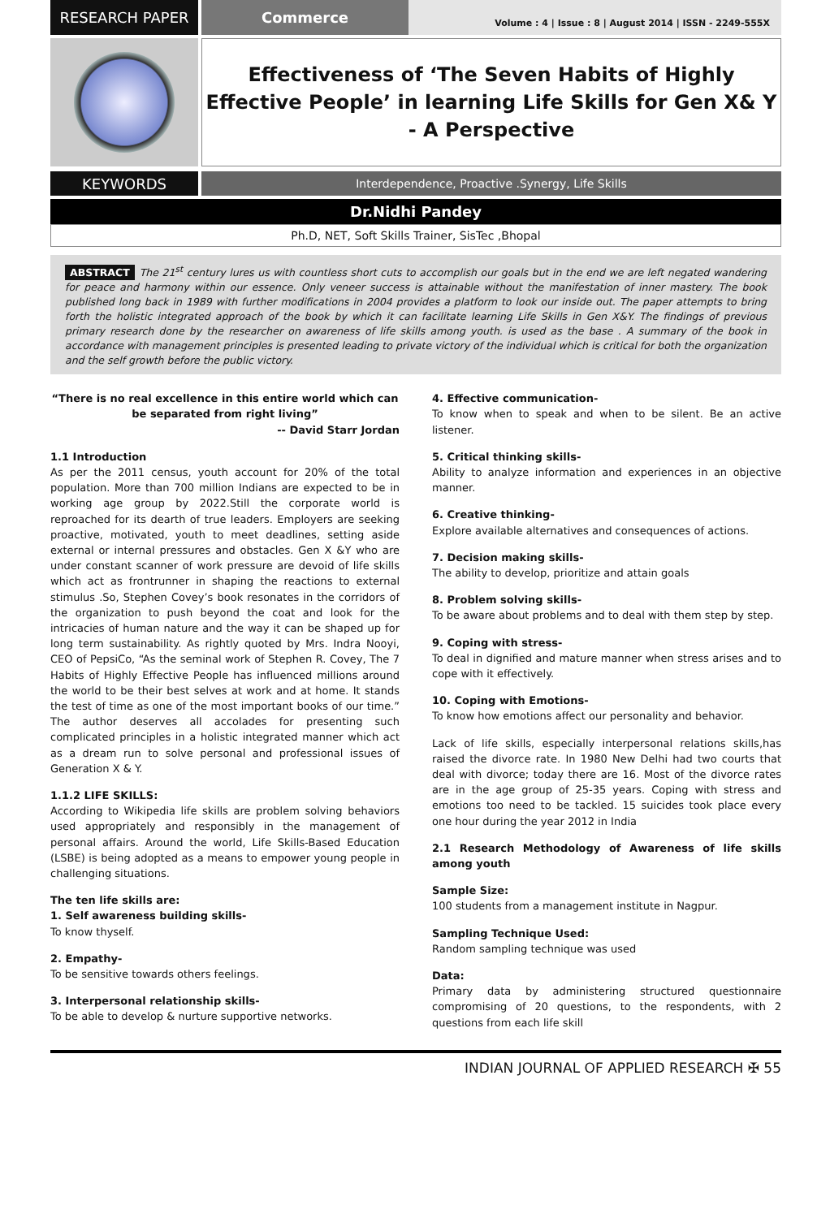RESEARCH PAPER Commerce
Volume : 4 | Issue : 8 | August 2014 | ISSN - 2249-555X
Effectiveness of ‘The Seven Habits of Highly
Effective People’ in learning Life Skills for Gen X& Y
- A Perspective
KEYWORDS
Interdependence, Proactive .Synergy, Life Skills
Dr.Nidhi Pandey
Ph.D, NET, Soft Skills Trainer, SisTec ,Bhopal
ABSTRACT The 21<sup>st</sup> century lures us with countless short cuts to accomplish our goals but in the end we are left negated wandering for peace and harmony within our essence. Only veneer success is attainable without the manifestation of inner mastery. The book published long back in 1989 with further modifications in 2004 provides a platform to look our inside out. The paper attempts to bring forth the holistic integrated approach of the book by which it can facilitate learning Life Skills in Gen X&Y. The findings of previous primary research done by the researcher on awareness of life skills among youth. is used as the base . A summary of the book in accordance with management principles is presented leading to private victory of the individual which is critical for both the organization and the self growth before the public victory.
“There is no real excellence in this entire world which can be separated from right living”
-- David Starr Jordan
1.1 Introduction
As per the 2011 census, youth account for 20% of the total population. More than 700 million Indians are expected to be in working age group by 2022.Still the corporate world is reproached for its dearth of true leaders. Employers are seeking proactive, motivated, youth to meet deadlines, setting aside external or internal pressures and obstacles. Gen X &Y who are under constant scanner of work pressure are devoid of life skills which act as frontrunner in shaping the reactions to external stimulus .So, Stephen Covey’s book resonates in the corridors of the organization to push beyond the coat and look for the intricacies of human nature and the way it can be shaped up for long term sustainability. As rightly quoted by Mrs. Indra Nooyi, CEO of PepsiCo, “As the seminal work of Stephen R. Covey, The 7 Habits of Highly Effective People has influenced millions around the world to be their best selves at work and at home. It stands the test of time as one of the most important books of our time.” The author deserves all accolades for presenting such complicated principles in a holistic integrated manner which act as a dream run to solve personal and professional issues of Generation X & Y.
1.1.2 LIFE SKILLS:
According to Wikipedia life skills are problem solving behaviors used appropriately and responsibly in the management of personal affairs. Around the world, Life Skills-Based Education (LSBE) is being adopted as a means to empower young people in challenging situations.
The ten life skills are:
1. Self awareness building skills-
To know thyself.
2. Empathy-
To be sensitive towards others feelings.
3. Interpersonal relationship skills-
To be able to develop & nurture supportive networks.
4. Effective communication-
To know when to speak and when to be silent. Be an active listener.
5. Critical thinking skills-
Ability to analyze information and experiences in an objective manner.
6. Creative thinking-
Explore available alternatives and consequences of actions.
7. Decision making skills-
The ability to develop, prioritize and attain goals
8. Problem solving skills-
To be aware about problems and to deal with them step by step.
9. Coping with stress-
To deal in dignified and mature manner when stress arises and to cope with it effectively.
10. Coping with Emotions-
To know how emotions affect our personality and behavior.
Lack of life skills, especially interpersonal relations skills,has raised the divorce rate. In 1980 New Delhi had two courts that deal with divorce; today there are 16. Most of the divorce rates are in the age group of 25-35 years. Coping with stress and emotions too need to be tackled. 15 suicides took place every one hour during the year 2012 in India
2.1 Research Methodology of Awareness of life skills among youth
Sample Size:
100 students from a management institute in Nagpur.
Sampling Technique Used:
Random sampling technique was used
Data:
Primary data by administering structured questionnaire compromising of 20 questions, to the respondents, with 2 questions from each life skill
INDIAN JOURNAL OF APPLIED RESEARCH ✠ 55